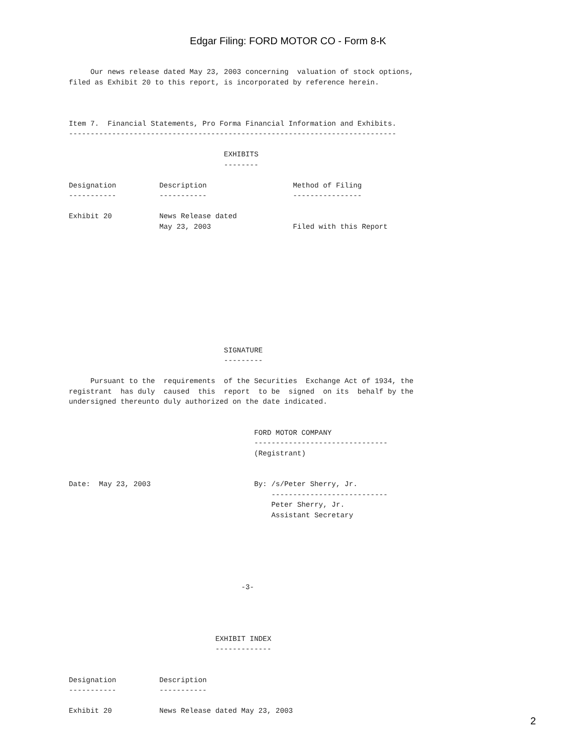Edgar Filing: FORD MOTOR CO - Form 8-K
     Our news release dated May 23, 2003 concerning  valuation of stock options,
filed as Exhibit 20 to this report, is incorporated by reference herein.



Item 7.  Financial Statements, Pro Forma Financial Information and Exhibits.
----------------------------------------------------------------------------

                                    EXHIBITS
                                    --------

Designation          Description                    Method of Filing
-----------          -----------                    ----------------

Exhibit 20           News Release dated
                     May 23, 2003                   Filed with this Report











                                    SIGNATURE
                                    ---------

     Pursuant to the  requirements  of the Securities  Exchange Act of 1934, the
registrant  has duly  caused  this  report  to be  signed  on its  behalf by the
undersigned thereunto duly authorized on the date indicated.


                                           FORD MOTOR COMPANY
                                           -------------------------------
                                           (Registrant)


Date:  May 23, 2003                        By: /s/Peter Sherry, Jr.
                                               ---------------------------
                                               Peter Sherry, Jr.
                                               Assistant Secretary






                                        -3-




                                  EXHIBIT INDEX
                                  -------------


Designation          Description
-----------          -----------

Exhibit 20           News Release dated May 23, 2003
2